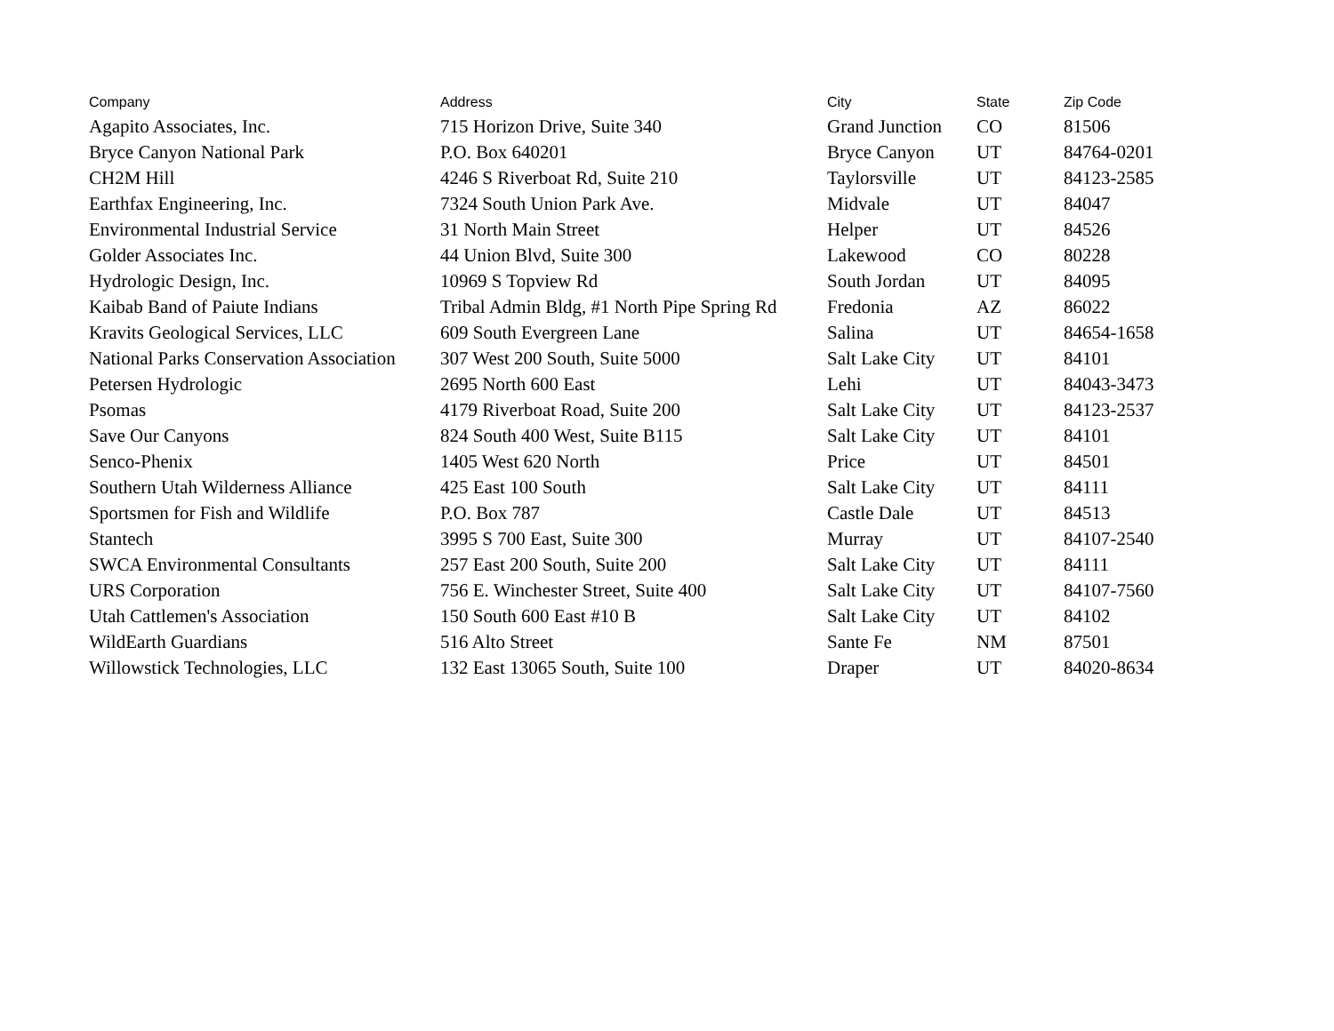| Company | Address | City | State | Zip Code |
| --- | --- | --- | --- | --- |
| Agapito Associates, Inc. | 715 Horizon Drive, Suite 340 | Grand Junction | CO | 81506 |
| Bryce Canyon National Park | P.O. Box 640201 | Bryce Canyon | UT | 84764-0201 |
| CH2M Hill | 4246 S Riverboat Rd, Suite 210 | Taylorsville | UT | 84123-2585 |
| Earthfax Engineering, Inc. | 7324 South Union Park Ave. | Midvale | UT | 84047 |
| Environmental Industrial Service | 31 North Main Street | Helper | UT | 84526 |
| Golder Associates Inc. | 44 Union Blvd, Suite 300 | Lakewood | CO | 80228 |
| Hydrologic Design, Inc. | 10969 S Topview Rd | South Jordan | UT | 84095 |
| Kaibab Band of Paiute Indians | Tribal Admin Bldg, #1 North Pipe Spring Rd | Fredonia | AZ | 86022 |
| Kravits Geological Services, LLC | 609 South Evergreen Lane | Salina | UT | 84654-1658 |
| National Parks Conservation Association | 307 West 200 South, Suite 5000 | Salt Lake City | UT | 84101 |
| Petersen Hydrologic | 2695 North 600 East | Lehi | UT | 84043-3473 |
| Psomas | 4179 Riverboat Road, Suite 200 | Salt Lake City | UT | 84123-2537 |
| Save Our Canyons | 824 South 400 West, Suite B115 | Salt Lake City | UT | 84101 |
| Senco-Phenix | 1405 West 620 North | Price | UT | 84501 |
| Southern Utah Wilderness Alliance | 425 East 100 South | Salt Lake City | UT | 84111 |
| Sportsmen for Fish and Wildlife | P.O. Box 787 | Castle Dale | UT | 84513 |
| Stantech | 3995 S 700 East, Suite 300 | Murray | UT | 84107-2540 |
| SWCA Environmental Consultants | 257 East 200 South, Suite 200 | Salt Lake City | UT | 84111 |
| URS Corporation | 756 E. Winchester Street, Suite 400 | Salt Lake City | UT | 84107-7560 |
| Utah Cattlemen's Association | 150 South 600 East #10 B | Salt Lake City | UT | 84102 |
| WildEarth Guardians | 516 Alto Street | Sante Fe | NM | 87501 |
| Willowstick Technologies, LLC | 132 East 13065 South, Suite 100 | Draper | UT | 84020-8634 |